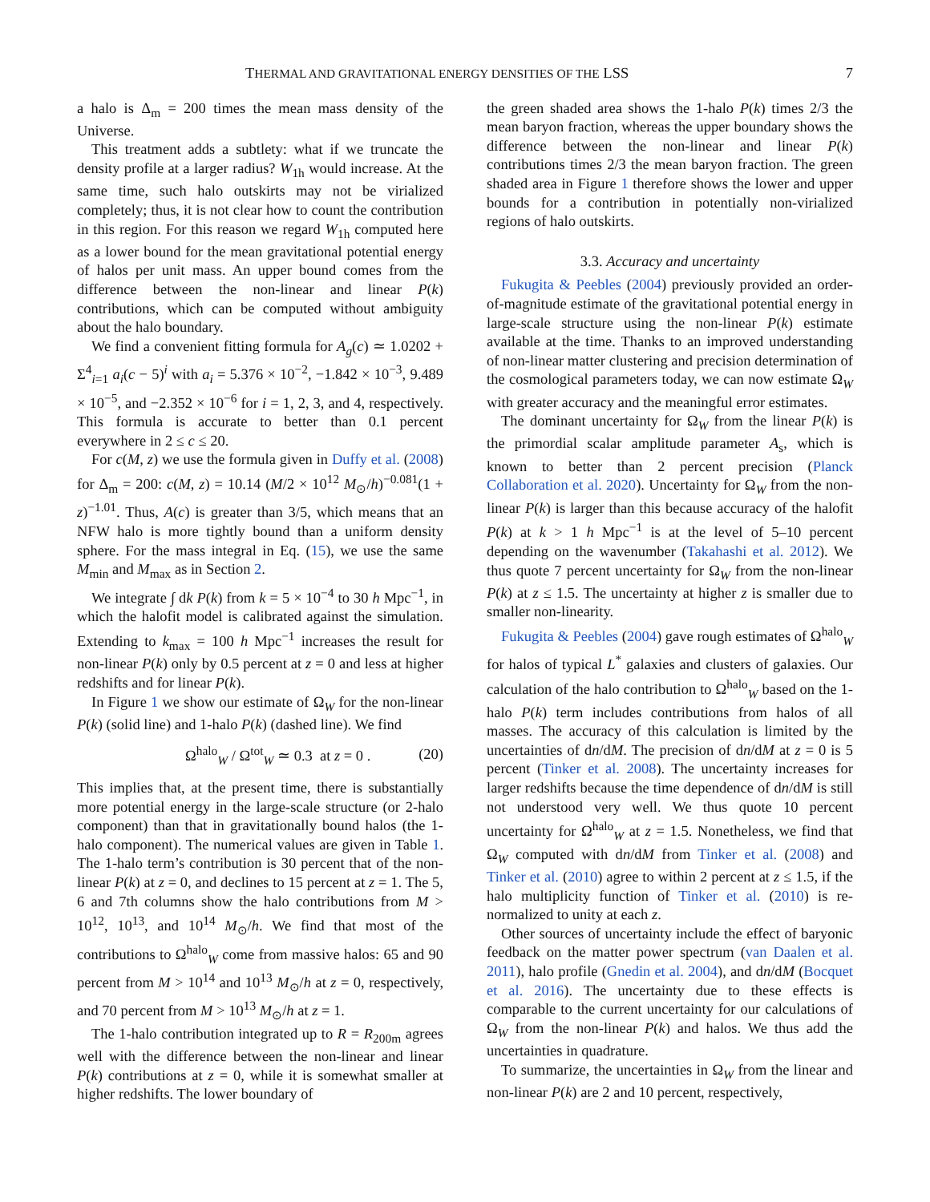THERMAL AND GRAVITATIONAL ENERGY DENSITIES OF THE LSS 7
a halo is Δ<sub>m</sub> = 200 times the mean mass density of the Universe.
This treatment adds a subtlety: what if we truncate the density profile at a larger radius? W<sub>1h</sub> would increase. At the same time, such halo outskirts may not be virialized completely; thus, it is not clear how to count the contribution in this region. For this reason we regard W<sub>1h</sub> computed here as a lower bound for the mean gravitational potential energy of halos per unit mass. An upper bound comes from the difference between the non-linear and linear P(k) contributions, which can be computed without ambiguity about the halo boundary.
We find a convenient fitting formula for A<sub>g</sub>(c) ≃ 1.0202 + Σ<sup>4</sup><sub>i=1</sub> a<sub>i</sub>(c − 5)<sup>i</sup> with a<sub>i</sub> = 5.376 × 10<sup>−2</sup>, −1.842 × 10<sup>−3</sup>, 9.489 × 10<sup>−5</sup>, and −2.352 × 10<sup>−6</sup> for i = 1, 2, 3, and 4, respectively. This formula is accurate to better than 0.1 percent everywhere in 2 ≤ c ≤ 20.
For c(M, z) we use the formula given in Duffy et al. (2008) for Δ<sub>m</sub> = 200: c(M, z) = 10.14 (M/2 × 10<sup>12</sup> M<sub>⊙</sub>/h)<sup>−0.081</sup>(1 + z)<sup>−1.01</sup>. Thus, A(c) is greater than 3/5, which means that an NFW halo is more tightly bound than a uniform density sphere. For the mass integral in Eq. (15), we use the same M<sub>min</sub> and M<sub>max</sub> as in Section 2.
We integrate ∫ dk P(k) from k = 5 × 10<sup>−4</sup> to 30 h Mpc<sup>−1</sup>, in which the halofit model is calibrated against the simulation. Extending to k<sub>max</sub> = 100 h Mpc<sup>−1</sup> increases the result for non-linear P(k) only by 0.5 percent at z = 0 and less at higher redshifts and for linear P(k).
In Figure 1 we show our estimate of Ω<sub>W</sub> for the non-linear P(k) (solid line) and 1-halo P(k) (dashed line). We find
Ω<sup>halo</sup><sub>W</sub> / Ω<sup>tot</sup><sub>W</sub> ≃ 0.3 at z = 0 . (20)
This implies that, at the present time, there is substantially more potential energy in the large-scale structure (or 2-halo component) than that in gravitationally bound halos (the 1-halo component). The numerical values are given in Table 1. The 1-halo term’s contribution is 30 percent that of the non-linear P(k) at z = 0, and declines to 15 percent at z = 1. The 5, 6 and 7th columns show the halo contributions from M > 10<sup>12</sup>, 10<sup>13</sup>, and 10<sup>14</sup> M<sub>⊙</sub>/h. We find that most of the contributions to Ω<sup>halo</sup><sub>W</sub> come from massive halos: 65 and 90 percent from M > 10<sup>14</sup> and 10<sup>13</sup> M<sub>⊙</sub>/h at z = 0, respectively, and 70 percent from M > 10<sup>13</sup> M<sub>⊙</sub>/h at z = 1.
The 1-halo contribution integrated up to R = R<sub>200m</sub> agrees well with the difference between the non-linear and linear P(k) contributions at z = 0, while it is somewhat smaller at higher redshifts. The lower boundary of
the green shaded area shows the 1-halo P(k) times 2/3 the mean baryon fraction, whereas the upper boundary shows the difference between the non-linear and linear P(k) contributions times 2/3 the mean baryon fraction. The green shaded area in Figure 1 therefore shows the lower and upper bounds for a contribution in potentially non-virialized regions of halo outskirts.
3.3. Accuracy and uncertainty
Fukugita & Peebles (2004) previously provided an order-of-magnitude estimate of the gravitational potential energy in large-scale structure using the non-linear P(k) estimate available at the time. Thanks to an improved understanding of non-linear matter clustering and precision determination of the cosmological parameters today, we can now estimate Ω<sub>W</sub> with greater accuracy and the meaningful error estimates.
The dominant uncertainty for Ω<sub>W</sub> from the linear P(k) is the primordial scalar amplitude parameter A<sub>s</sub>, which is known to better than 2 percent precision (Planck Collaboration et al. 2020). Uncertainty for Ω<sub>W</sub> from the non-linear P(k) is larger than this because accuracy of the halofit P(k) at k > 1 h Mpc<sup>−1</sup> is at the level of 5–10 percent depending on the wavenumber (Takahashi et al. 2012). We thus quote 7 percent uncertainty for Ω<sub>W</sub> from the non-linear P(k) at z ≤ 1.5. The uncertainty at higher z is smaller due to smaller non-linearity.
Fukugita & Peebles (2004) gave rough estimates of Ω<sup>halo</sup><sub>W</sub> for halos of typical L<sup>*</sup> galaxies and clusters of galaxies. Our calculation of the halo contribution to Ω<sup>halo</sup><sub>W</sub> based on the 1-halo P(k) term includes contributions from halos of all masses. The accuracy of this calculation is limited by the uncertainties of dn/dM. The precision of dn/dM at z = 0 is 5 percent (Tinker et al. 2008). The uncertainty increases for larger redshifts because the time dependence of dn/dM is still not understood very well. We thus quote 10 percent uncertainty for Ω<sup>halo</sup><sub>W</sub> at z = 1.5. Nonetheless, we find that Ω<sub>W</sub> computed with dn/dM from Tinker et al. (2008) and Tinker et al. (2010) agree to within 2 percent at z ≤ 1.5, if the halo multiplicity function of Tinker et al. (2010) is re-normalized to unity at each z.
Other sources of uncertainty include the effect of baryonic feedback on the matter power spectrum (van Daalen et al. 2011), halo profile (Gnedin et al. 2004), and dn/dM (Bocquet et al. 2016). The uncertainty due to these effects is comparable to the current uncertainty for our calculations of Ω<sub>W</sub> from the non-linear P(k) and halos. We thus add the uncertainties in quadrature.
To summarize, the uncertainties in Ω<sub>W</sub> from the linear and non-linear P(k) are 2 and 10 percent, respectively,